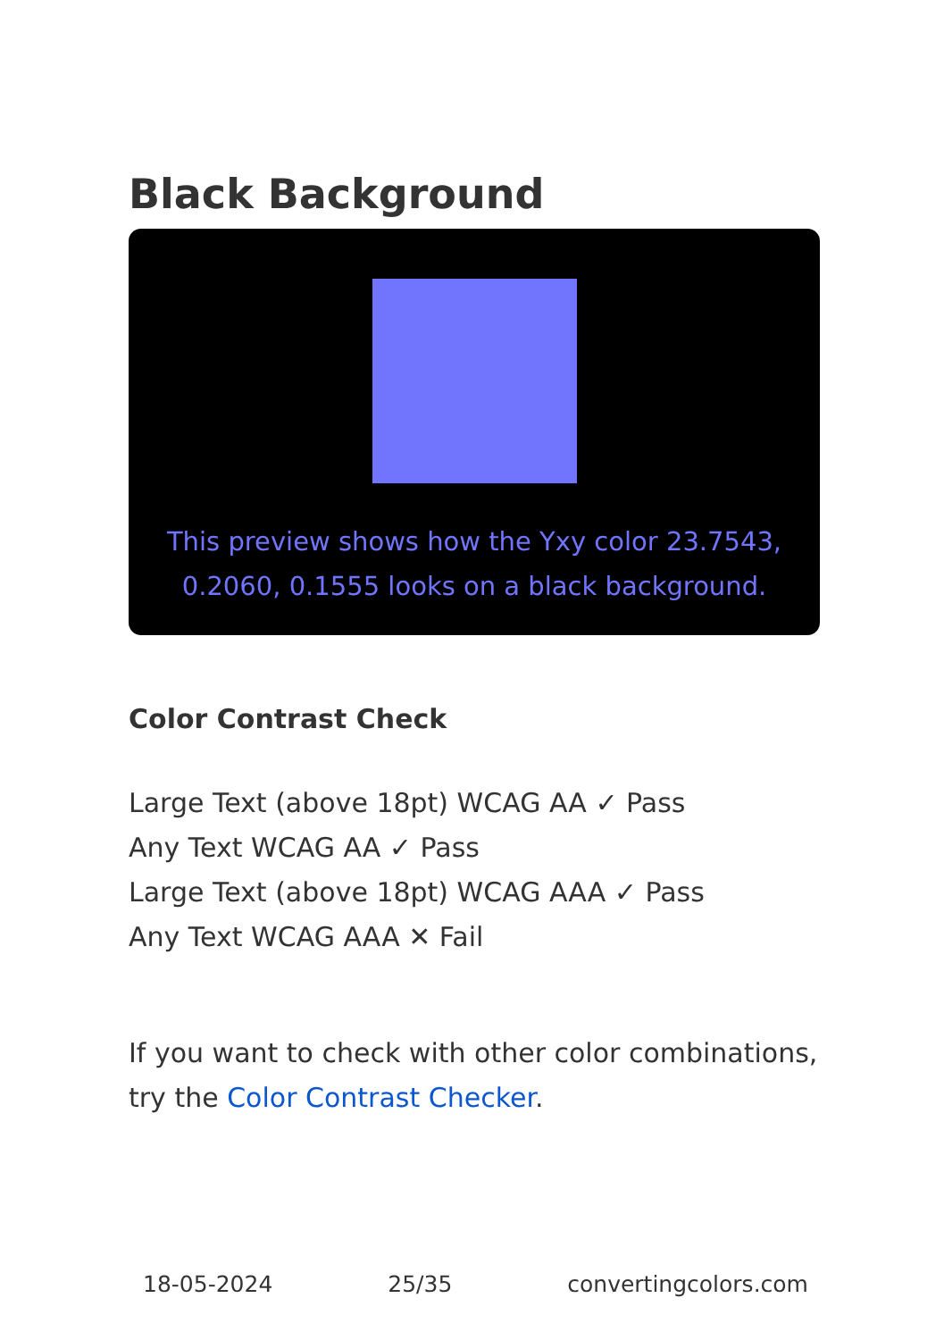Black Background
This preview shows how the Yxy color 23.7543, 0.2060, 0.1555 looks on a black background.
Color Contrast Check
Large Text (above 18pt) WCAG AA ✓ Pass
Any Text WCAG AA ✓ Pass
Large Text (above 18pt) WCAG AAA ✓ Pass
Any Text WCAG AAA ✕ Fail
If you want to check with other color combinations, try the Color Contrast Checker.
18-05-2024 25/35 convertingcolors.com